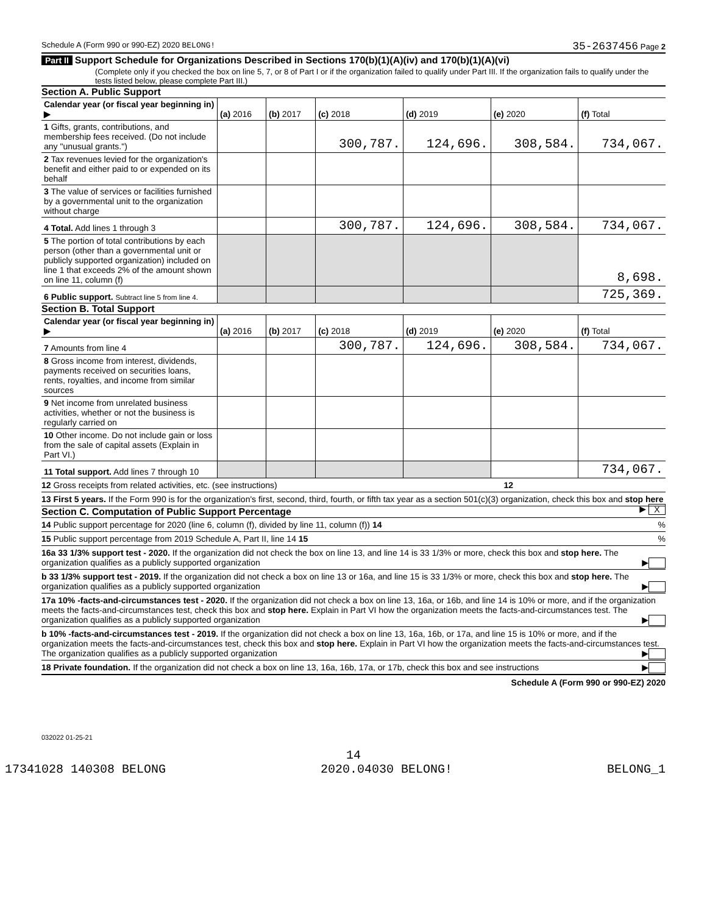Schedule A (Form 990 or 990-EZ) 2020 BELONG! 35-2637456 Page 2
Part II Support Schedule for Organizations Described in Sections 170(b)(1)(A)(iv) and 170(b)(1)(A)(vi)
(Complete only if you checked the box on line 5, 7, or 8 of Part I or if the organization failed to qualify under Part III. If the organization fails to qualify under the tests listed below, please complete Part III.)
Section A. Public Support
| Calendar year (or fiscal year beginning in) ▶ | (a) 2016 | (b) 2017 | (c) 2018 | (d) 2019 | (e) 2020 | (f) Total |
| 1 Gifts, grants, contributions, and membership fees received. (Do not include any "unusual grants.") | | | 300,787. | 124,696. | 308,584. | 734,067. |
| 2 Tax revenues levied for the organization's benefit and either paid to or expended on its behalf | | | | | | |
| 3 The value of services or facilities furnished by a governmental unit to the organization without charge | | | | | | |
| 4 Total. Add lines 1 through 3 | | | 300,787. | 124,696. | 308,584. | 734,067. |
| 5 The portion of total contributions by each person (other than a governmental unit or publicly supported organization) included on line 1 that exceeds 2% of the amount shown on line 11, column (f) | | | | | | 8,698. |
| 6 Public support. Subtract line 5 from line 4. | | | | | | 725,369. |
Section B. Total Support
| Calendar year (or fiscal year beginning in) ▶ | (a) 2016 | (b) 2017 | (c) 2018 | (d) 2019 | (e) 2020 | (f) Total |
| 7 Amounts from line 4 | | | 300,787. | 124,696. | 308,584. | 734,067. |
| 8 Gross income from interest, dividends, payments received on securities loans, rents, royalties, and income from similar sources | | | | | | |
| 9 Net income from unrelated business activities, whether or not the business is regularly carried on | | | | | | |
| 10 Other income. Do not include gain or loss from the sale of capital assets (Explain in Part VI.) | | | | | | |
| 11 Total support. Add lines 7 through 10 | | | | | | 734,067. |
12 Gross receipts from related activities, etc. (see instructions) 12
13 First 5 years. If the Form 990 is for the organization's first, second, third, fourth, or fifth tax year as a section 501(c)(3) organization, check this box and stop here ▶ X
Section C. Computation of Public Support Percentage
14 Public support percentage for 2020 (line 6, column (f), divided by line 11, column (f)) 14 %
15 Public support percentage from 2019 Schedule A, Part II, line 14 15 %
16a 33 1/3% support test - 2020. If the organization did not check the box on line 13, and line 14 is 33 1/3% or more, check this box and stop here. The organization qualifies as a publicly supported organization ▶
b 33 1/3% support test - 2019. If the organization did not check a box on line 13 or 16a, and line 15 is 33 1/3% or more, check this box and stop here. The organization qualifies as a publicly supported organization ▶
17a 10% -facts-and-circumstances test - 2020. If the organization did not check a box on line 13, 16a, or 16b, and line 14 is 10% or more, and if the organization meets the facts-and-circumstances test, check this box and stop here. Explain in Part VI how the organization meets the facts-and-circumstances test. The organization qualifies as a publicly supported organization ▶
b 10% -facts-and-circumstances test - 2019. If the organization did not check a box on line 13, 16a, 16b, or 17a, and line 15 is 10% or more, and if the organization meets the facts-and-circumstances test, check this box and stop here. Explain in Part VI how the organization meets the facts-and-circumstances test. The organization qualifies as a publicly supported organization ▶
18 Private foundation. If the organization did not check a box on line 13, 16a, 16b, 17a, or 17b, check this box and see instructions ▶
Schedule A (Form 990 or 990-EZ) 2020
032022 01-25-21
14
17341028 140308 BELONG 2020.04030 BELONG! BELONG_1